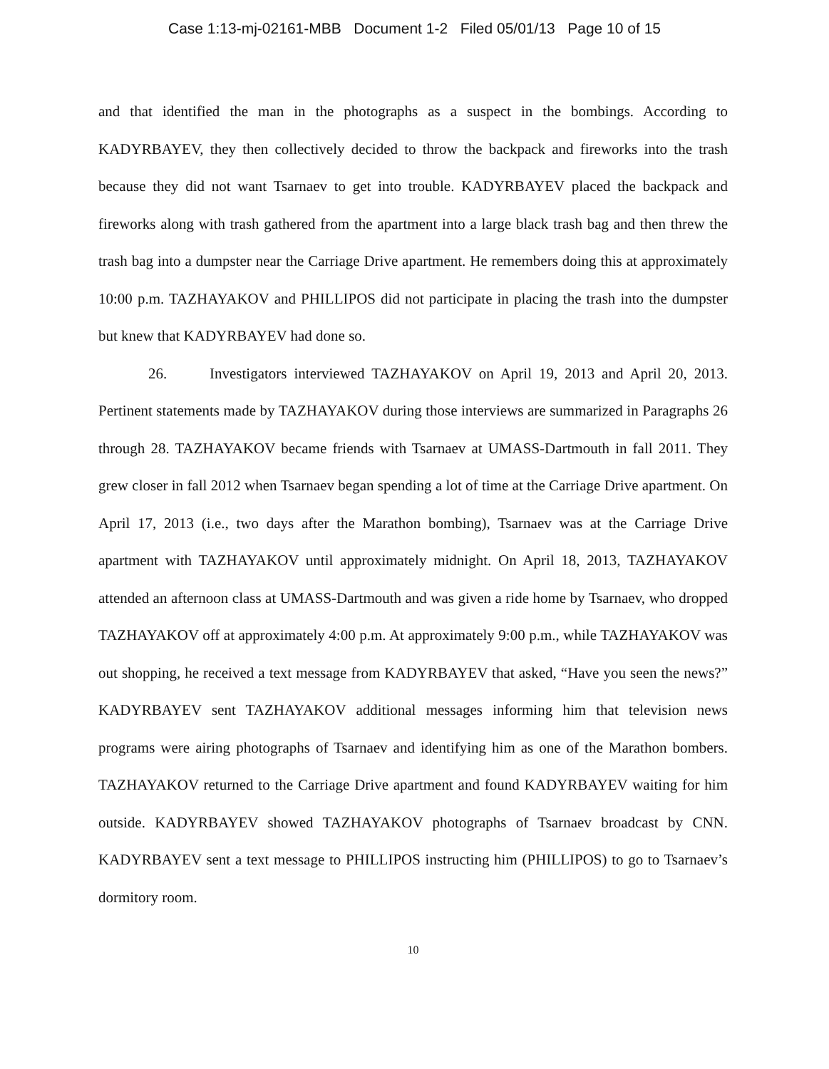Case 1:13-mj-02161-MBB Document 1-2 Filed 05/01/13 Page 10 of 15
and that identified the man in the photographs as a suspect in the bombings. According to KADYRBAYEV, they then collectively decided to throw the backpack and fireworks into the trash because they did not want Tsarnaev to get into trouble. KADYRBAYEV placed the backpack and fireworks along with trash gathered from the apartment into a large black trash bag and then threw the trash bag into a dumpster near the Carriage Drive apartment. He remembers doing this at approximately 10:00 p.m. TAZHAYAKOV and PHILLIPOS did not participate in placing the trash into the dumpster but knew that KADYRBAYEV had done so.
26. Investigators interviewed TAZHAYAKOV on April 19, 2013 and April 20, 2013. Pertinent statements made by TAZHAYAKOV during those interviews are summarized in Paragraphs 26 through 28. TAZHAYAKOV became friends with Tsarnaev at UMASS-Dartmouth in fall 2011. They grew closer in fall 2012 when Tsarnaev began spending a lot of time at the Carriage Drive apartment. On April 17, 2013 (i.e., two days after the Marathon bombing), Tsarnaev was at the Carriage Drive apartment with TAZHAYAKOV until approximately midnight. On April 18, 2013, TAZHAYAKOV attended an afternoon class at UMASS-Dartmouth and was given a ride home by Tsarnaev, who dropped TAZHAYAKOV off at approximately 4:00 p.m. At approximately 9:00 p.m., while TAZHAYAKOV was out shopping, he received a text message from KADYRBAYEV that asked, “Have you seen the news?” KADYRBAYEV sent TAZHAYAKOV additional messages informing him that television news programs were airing photographs of Tsarnaev and identifying him as one of the Marathon bombers. TAZHAYAKOV returned to the Carriage Drive apartment and found KADYRBAYEV waiting for him outside. KADYRBAYEV showed TAZHAYAKOV photographs of Tsarnaev broadcast by CNN. KADYRBAYEV sent a text message to PHILLIPOS instructing him (PHILLIPOS) to go to Tsarnaev’s dormitory room.
10